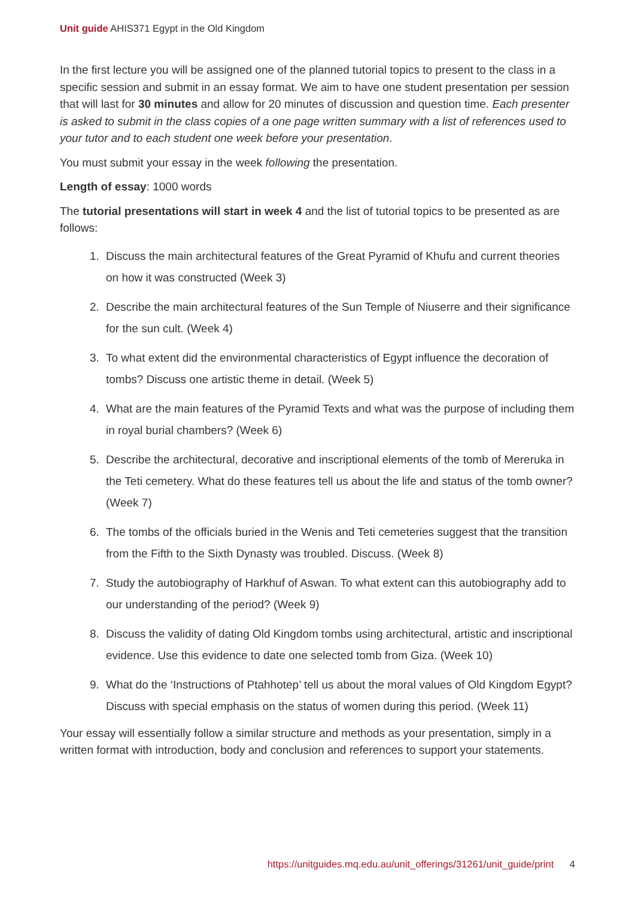Unit guide AHIS371 Egypt in the Old Kingdom
In the first lecture you will be assigned one of the planned tutorial topics to present to the class in a specific session and submit in an essay format. We aim to have one student presentation per session that will last for 30 minutes and allow for 20 minutes of discussion and question time. Each presenter is asked to submit in the class copies of a one page written summary with a list of references used to your tutor and to each student one week before your presentation.
You must submit your essay in the week following the presentation.
Length of essay: 1000 words
The tutorial presentations will start in week 4 and the list of tutorial topics to be presented as are follows:
1. Discuss the main architectural features of the Great Pyramid of Khufu and current theories on how it was constructed (Week 3)
2. Describe the main architectural features of the Sun Temple of Niuserre and their significance for the sun cult. (Week 4)
3. To what extent did the environmental characteristics of Egypt influence the decoration of tombs? Discuss one artistic theme in detail. (Week 5)
4. What are the main features of the Pyramid Texts and what was the purpose of including them in royal burial chambers? (Week 6)
5. Describe the architectural, decorative and inscriptional elements of the tomb of Mereruka in the Teti cemetery. What do these features tell us about the life and status of the tomb owner? (Week 7)
6. The tombs of the officials buried in the Wenis and Teti cemeteries suggest that the transition from the Fifth to the Sixth Dynasty was troubled. Discuss. (Week 8)
7. Study the autobiography of Harkhuf of Aswan. To what extent can this autobiography add to our understanding of the period? (Week 9)
8. Discuss the validity of dating Old Kingdom tombs using architectural, artistic and inscriptional evidence. Use this evidence to date one selected tomb from Giza. (Week 10)
9. What do the ‘Instructions of Ptahhotep’ tell us about the moral values of Old Kingdom Egypt? Discuss with special emphasis on the status of women during this period. (Week 11)
Your essay will essentially follow a similar structure and methods as your presentation, simply in a written format with introduction, body and conclusion and references to support your statements.
https://unitguides.mq.edu.au/unit_offerings/31261/unit_guide/print 4